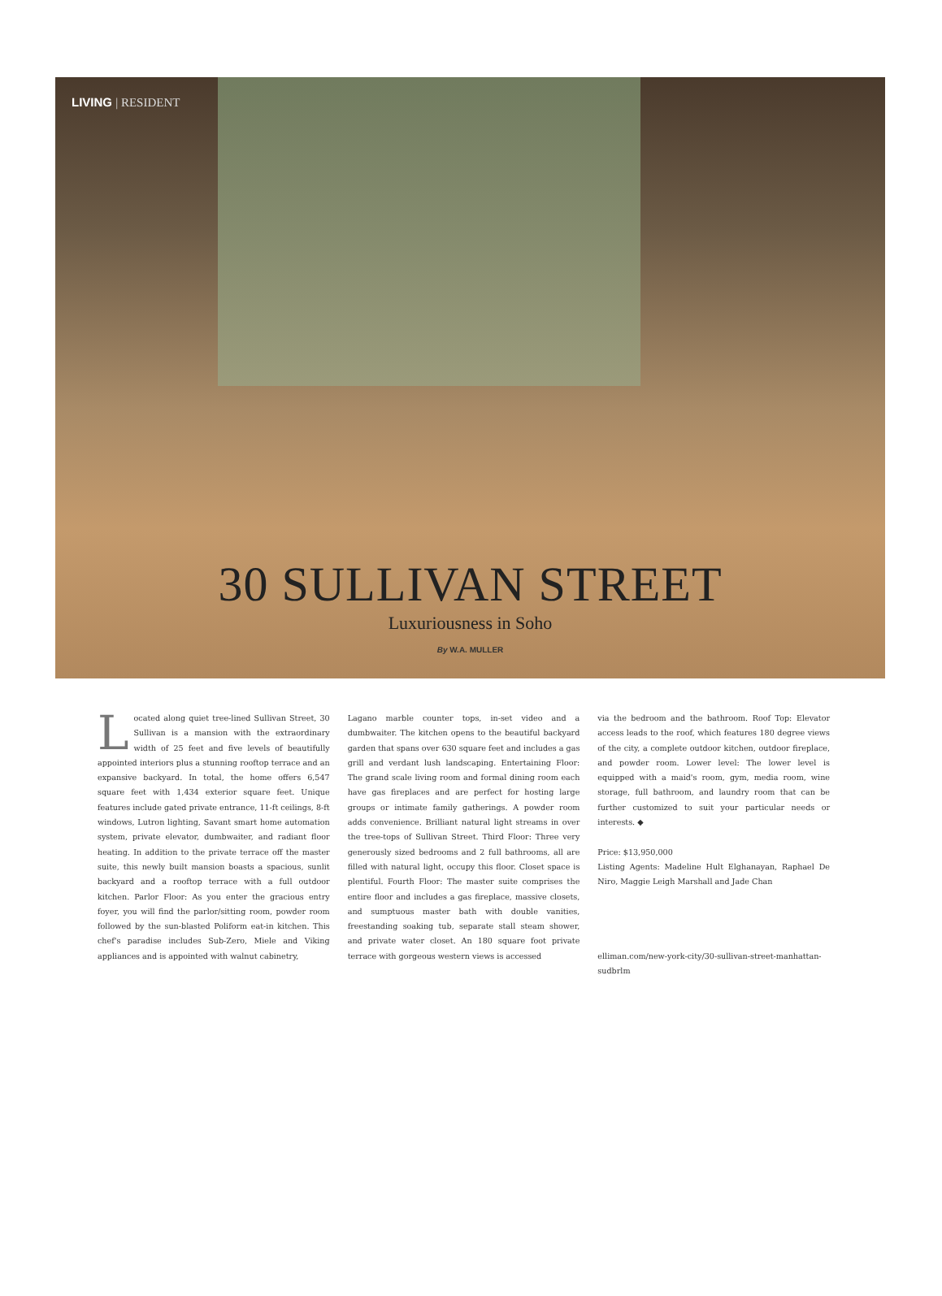LIVING | RESIDENT
30 SULLIVAN STREET
Luxuriousness in Soho
By W.A. MULLER
Located along quiet tree-lined Sullivan Street, 30 Sullivan is a mansion with the extraordinary width of 25 feet and five levels of beautifully appointed interiors plus a stunning rooftop terrace and an expansive backyard. In total, the home offers 6,547 square feet with 1,434 exterior square feet. Unique features include gated private entrance, 11-ft ceilings, 8-ft windows, Lutron lighting, Savant smart home automation system, private elevator, dumbwaiter, and radiant floor heating. In addition to the private terrace off the master suite, this newly built mansion boasts a spacious, sunlit backyard and a rooftop terrace with a full outdoor kitchen. Parlor Floor: As you enter the gracious entry foyer, you will find the parlor/sitting room, powder room followed by the sun-blasted Poliform eat-in kitchen. This chef's paradise includes Sub-Zero, Miele and Viking appliances and is appointed with walnut cabinetry,
Lagano marble counter tops, in-set video and a dumbwaiter. The kitchen opens to the beautiful backyard garden that spans over 630 square feet and includes a gas grill and verdant lush landscaping. Entertaining Floor: The grand scale living room and formal dining room each have gas fireplaces and are perfect for hosting large groups or intimate family gatherings. A powder room adds convenience. Brilliant natural light streams in over the tree-tops of Sullivan Street. Third Floor: Three very generously sized bedrooms and 2 full bathrooms, all are filled with natural light, occupy this floor. Closet space is plentiful. Fourth Floor: The master suite comprises the entire floor and includes a gas fireplace, massive closets, and sumptuous master bath with double vanities, freestanding soaking tub, separate stall steam shower, and private water closet. An 180 square foot private terrace with gorgeous western views is accessed
via the bedroom and the bathroom. Roof Top: Elevator access leads to the roof, which features 180 degree views of the city, a complete outdoor kitchen, outdoor fireplace, and powder room. Lower level: The lower level is equipped with a maid's room, gym, media room, wine storage, full bathroom, and laundry room that can be further customized to suit your particular needs or interests. ◆
Price: $13,950,000
Listing Agents: Madeline Hult Elghanayan, Raphael De Niro, Maggie Leigh Marshall and Jade Chan
elliman.com/new-york-city/30-sullivan-street-manhattan-sudbrlm